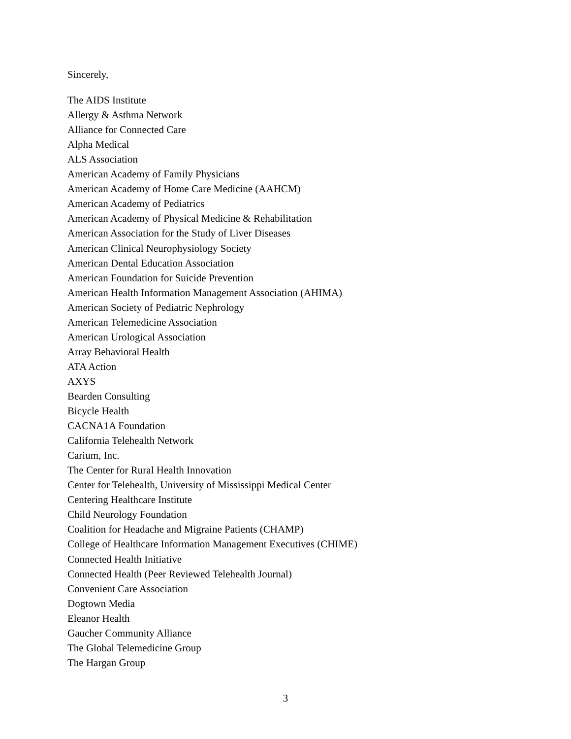Sincerely,
The AIDS Institute
Allergy & Asthma Network
Alliance for Connected Care
Alpha Medical
ALS Association
American Academy of Family Physicians
American Academy of Home Care Medicine (AAHCM)
American Academy of Pediatrics
American Academy of Physical Medicine & Rehabilitation
American Association for the Study of Liver Diseases
American Clinical Neurophysiology Society
American Dental Education Association
American Foundation for Suicide Prevention
American Health Information Management Association (AHIMA)
American Society of Pediatric Nephrology
American Telemedicine Association
American Urological Association
Array Behavioral Health
ATA Action
AXYS
Bearden Consulting
Bicycle Health
CACNA1A Foundation
California Telehealth Network
Carium, Inc.
The Center for Rural Health Innovation
Center for Telehealth, University of Mississippi Medical Center
Centering Healthcare Institute
Child Neurology Foundation
Coalition for Headache and Migraine Patients (CHAMP)
College of Healthcare Information Management Executives (CHIME)
Connected Health Initiative
Connected Health (Peer Reviewed Telehealth Journal)
Convenient Care Association
Dogtown Media
Eleanor Health
Gaucher Community Alliance
The Global Telemedicine Group
The Hargan Group
3